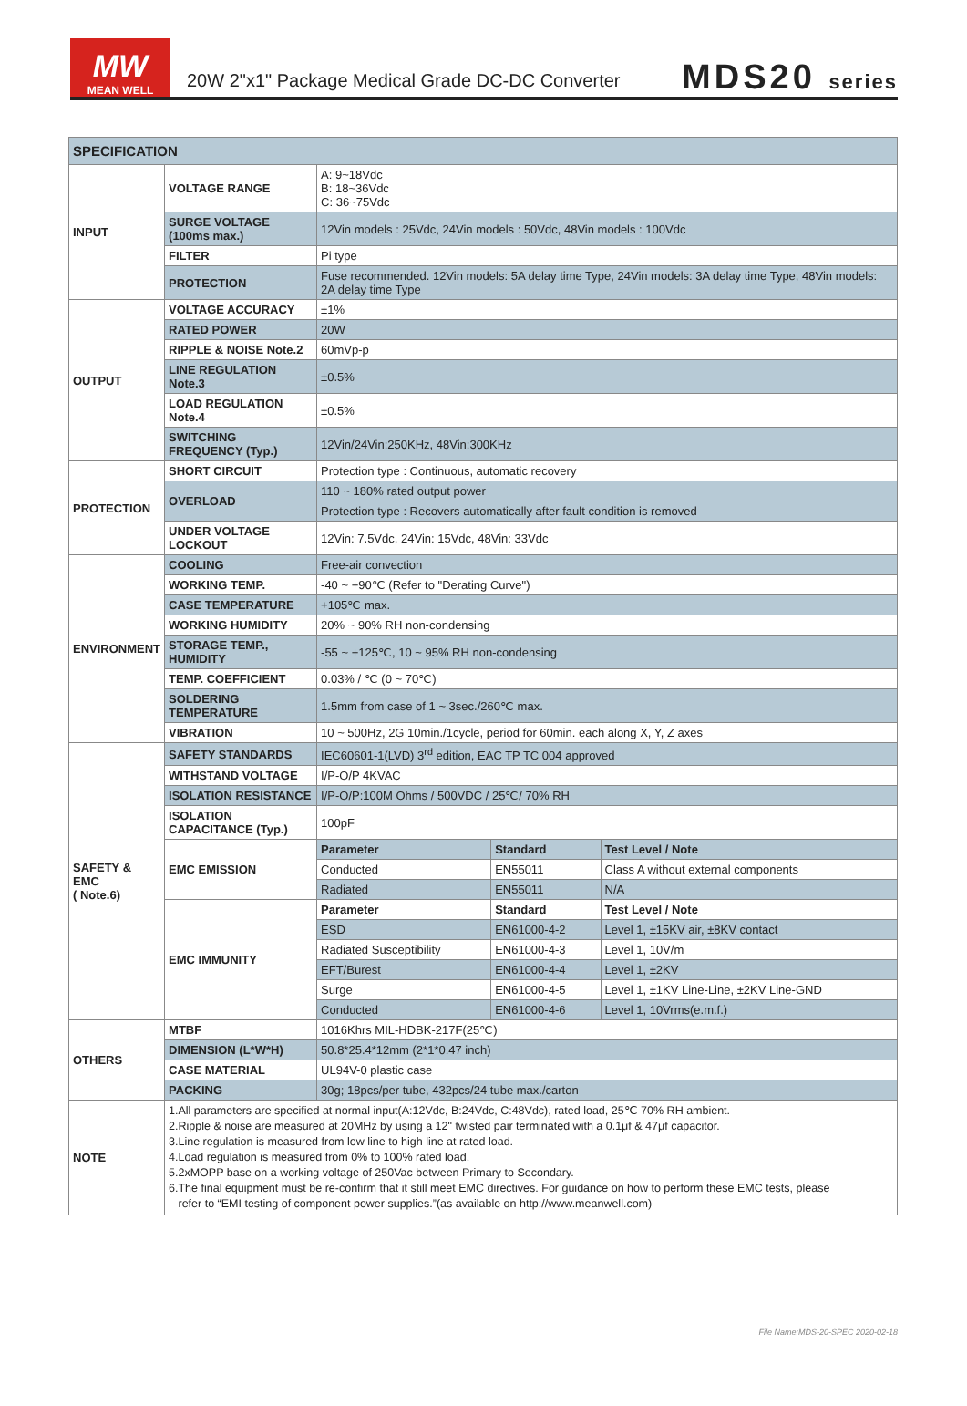MW
MEAN WELL
20W 2"x1" Package Medical Grade DC-DC Converter
MDS20 series
| SPECIFICATION | | | | |
| --- | --- | --- | --- | --- |
| INPUT | VOLTAGE RANGE | A: 9~18Vdc B: 18~36Vdc C: 36~75Vdc | | |
| | SURGE VOLTAGE (100ms max.) | 12Vin models : 25Vdc, 24Vin models : 50Vdc, 48Vin models : 100Vdc | | |
| | FILTER | Pi type | | |
| | PROTECTION | Fuse recommended. 12Vin models: 5A delay time Type, 24Vin models: 3A delay time Type, 48Vin models: 2A delay time Type | | |
| OUTPUT | VOLTAGE ACCURACY | ±1% | | |
| | RATED POWER | 20W | | |
| | RIPPLE & NOISE Note.2 | 60mVp-p | | |
| | LINE REGULATION Note.3 | ±0.5% | | |
| | LOAD REGULATION Note.4 | ±0.5% | | |
| | SWITCHING FREQUENCY (Typ.) | 12Vin/24Vin:250KHz, 48Vin:300KHz | | |
| PROTECTION | SHORT CIRCUIT | Protection type : Continuous, automatic recovery | | |
| | OVERLOAD | 110 ~ 180% rated output power | | |
| | | Protection type : Recovers automatically after fault condition is removed | | |
| | UNDER VOLTAGE LOCKOUT | 12Vin: 7.5Vdc, 24Vin: 15Vdc, 48Vin: 33Vdc | | |
| ENVIRONMENT | COOLING | Free-air convection | | |
| | WORKING TEMP. | -40 ~ +90℃ (Refer to "Derating Curve") | | |
| | CASE TEMPERATURE | +105℃ max. | | |
| | WORKING HUMIDITY | 20% ~ 90% RH non-condensing | | |
| | STORAGE TEMP., HUMIDITY | -55 ~ +125℃, 10 ~ 95% RH non-condensing | | |
| | TEMP. COEFFICIENT | 0.03% / ℃ (0 ~ 70℃) | | |
| | SOLDERING TEMPERATURE | 1.5mm from case of 1 ~ 3sec./260℃ max. | | |
| | VIBRATION | 10 ~ 500Hz, 2G 10min./1cycle, period for 60min. each along X, Y, Z axes | | |
| SAFETY & EMC ( Note.6) | SAFETY STANDARDS | IEC60601-1(LVD) 3<sup>rd</sup> edition, EAC TP TC 004 approved | | |
| | WITHSTAND VOLTAGE | I/P-O/P 4KVAC | | |
| | ISOLATION RESISTANCE | I/P-O/P:100M Ohms / 500VDC / 25℃/ 70% RH | | |
| | ISOLATION CAPACITANCE (Typ.) | 100pF | | |
| | EMC EMISSION | Parameter | Standard | Test Level / Note |
| | | Conducted | EN55011 | Class A without external components |
| | | Radiated | EN55011 | N/A |
| | EMC IMMUNITY | Parameter | Standard | Test Level / Note |
| | | ESD | EN61000-4-2 | Level 1, ±15KV air, ±8KV contact |
| | | Radiated Susceptibility | EN61000-4-3 | Level 1, 10V/m |
| | | EFT/Burest | EN61000-4-4 | Level 1, ±2KV |
| | | Surge | EN61000-4-5 | Level 1, ±1KV Line-Line, ±2KV Line-GND |
| | | Conducted | EN61000-4-6 | Level 1, 10Vrms(e.m.f.) |
| OTHERS | MTBF | 1016Khrs MIL-HDBK-217F(25℃) | | |
| | DIMENSION (L*W*H) | 50.8*25.4*12mm (2*1*0.47 inch) | | |
| | CASE MATERIAL | UL94V-0 plastic case | | |
| | PACKING | 30g; 18pcs/per tube, 432pcs/24 tube max./carton | | |
| NOTE | 1.All parameters are specified at normal input(A:12Vdc, B:24Vdc, C:48Vdc), rated load, 25℃ 70% RH ambient. 2.Ripple & noise are measured at 20MHz by using a 12" twisted pair terminated with a 0.1μf & 47μf capacitor. 3.Line regulation is measured from low line to high line at rated load. 4.Load regulation is measured from 0% to 100% rated load. 5.2xMOPP base on a working voltage of 250Vac between Primary to Secondary. 6.The final equipment must be re-confirm that it still meet EMC directives. For guidance on how to perform these EMC tests, please refer to “EMI testing of component power supplies.”(as available on http://www.meanwell.com) | | | |
File Name:MDS-20-SPEC 2020-02-18